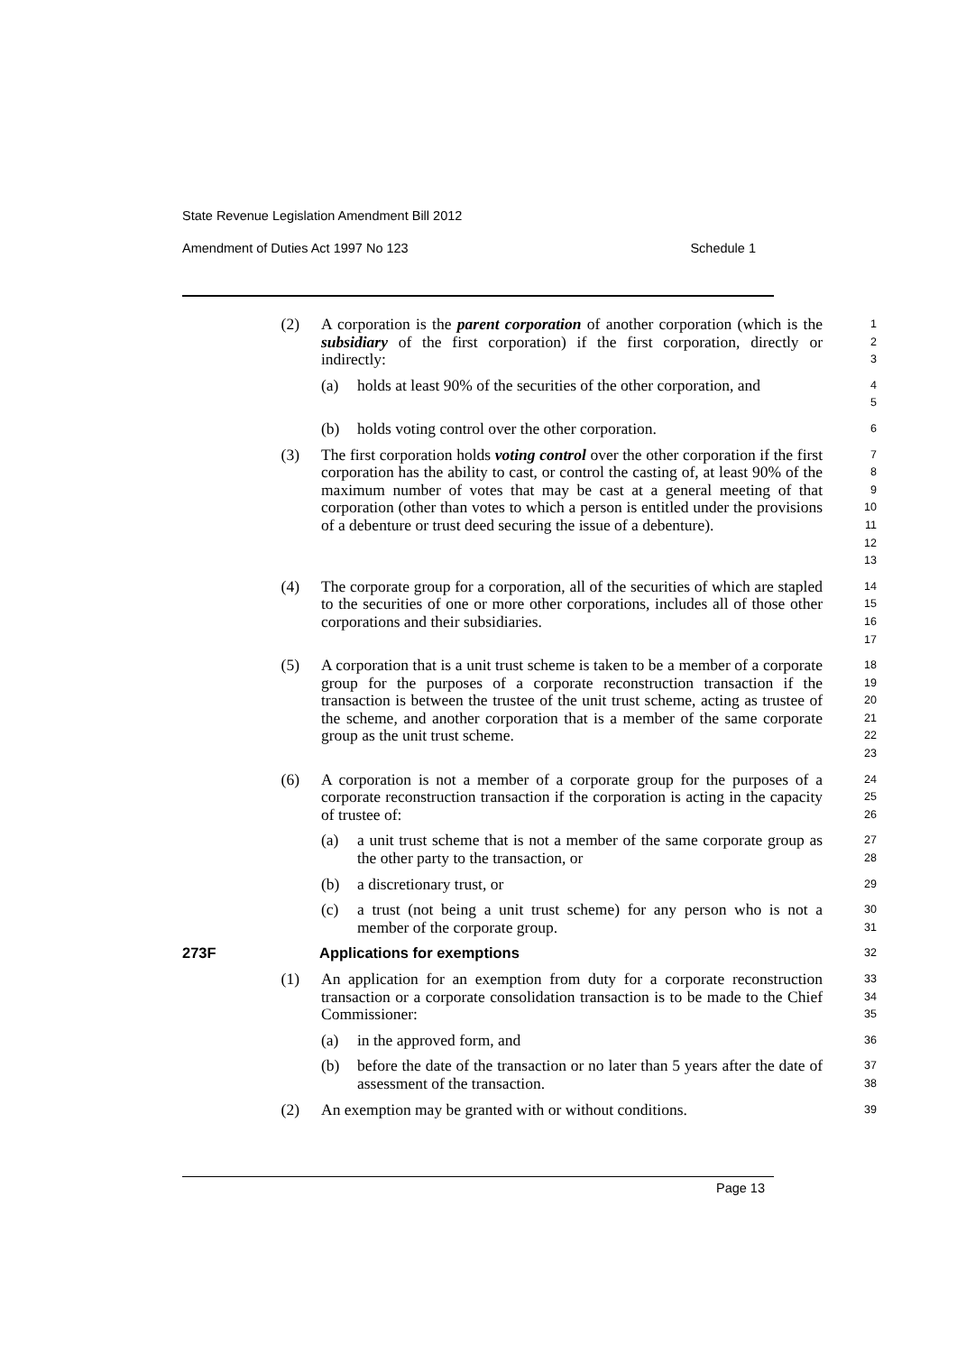State Revenue Legislation Amendment Bill 2012
Amendment of Duties Act 1997 No 123 Schedule 1
(2) A corporation is the parent corporation of another corporation (which is the subsidiary of the first corporation) if the first corporation, directly or indirectly:
1
2
3
(a) holds at least 90% of the securities of the other corporation, and
4
5
(b) holds voting control over the other corporation.
6
(3) The first corporation holds voting control over the other corporation if the first corporation has the ability to cast, or control the casting of, at least 90% of the maximum number of votes that may be cast at a general meeting of that corporation (other than votes to which a person is entitled under the provisions of a debenture or trust deed securing the issue of a debenture).
7
8
9
10
11
12
13
(4) The corporate group for a corporation, all of the securities of which are stapled to the securities of one or more other corporations, includes all of those other corporations and their subsidiaries.
14
15
16
17
(5) A corporation that is a unit trust scheme is taken to be a member of a corporate group for the purposes of a corporate reconstruction transaction if the transaction is between the trustee of the unit trust scheme, acting as trustee of the scheme, and another corporation that is a member of the same corporate group as the unit trust scheme.
18
19
20
21
22
23
(6) A corporation is not a member of a corporate group for the purposes of a corporate reconstruction transaction if the corporation is acting in the capacity of trustee of:
24
25
26
(a) a unit trust scheme that is not a member of the same corporate group as the other party to the transaction, or
27
28
(b) a discretionary trust, or
29
(c) a trust (not being a unit trust scheme) for any person who is not a member of the corporate group.
30
31
273F Applications for exemptions
32
(1) An application for an exemption from duty for a corporate reconstruction transaction or a corporate consolidation transaction is to be made to the Chief Commissioner:
33
34
35
(a) in the approved form, and
36
(b) before the date of the transaction or no later than 5 years after the date of assessment of the transaction.
37
38
(2) An exemption may be granted with or without conditions.
39
Page 13